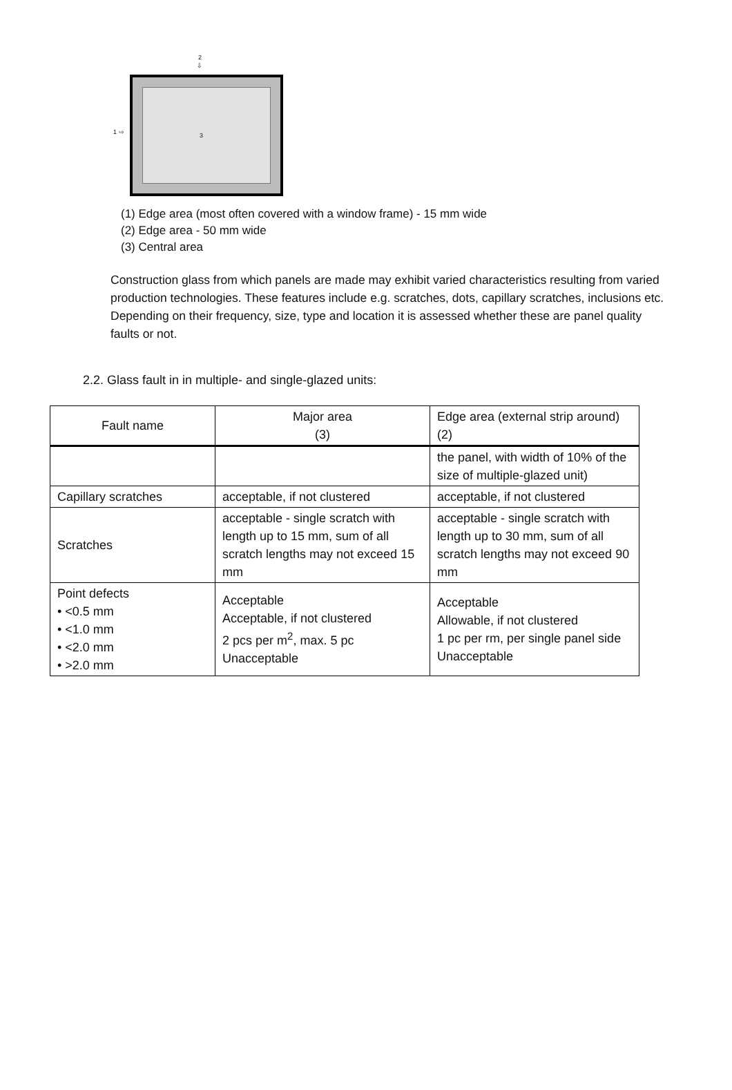2
⇩
1 ⇨
3
(1) Edge area (most often covered with a window frame) - 15 mm wide
(2) Edge area - 50 mm wide
(3) Central area
Construction glass from which panels are made may exhibit varied characteristics resulting from varied production technologies. These features include e.g. scratches, dots, capillary scratches, inclusions etc.
Depending on their frequency, size, type and location it is assessed whether these are panel quality faults or not.
2.2. Glass fault in in multiple- and single-glazed units:
| Fault name | Major area (3) | Edge area (external strip around) (2) |
| | | the panel, with width of 10% of the size of multiple-glazed unit) |
| Capillary scratches | acceptable, if not clustered | acceptable, if not clustered |
| Scratches | acceptable - single scratch with length up to 15 mm, sum of all scratch lengths may not exceed 15 mm | acceptable - single scratch with length up to 30 mm, sum of all scratch lengths may not exceed 90 mm |
| Point defects • <0.5 mm • <1.0 mm • <2.0 mm • >2.0 mm | Acceptable Acceptable, if not clustered 2 pcs per m<sup>2</sup>, max. 5 pc Unacceptable | Acceptable Allowable, if not clustered 1 pc per rm, per single panel side Unacceptable |